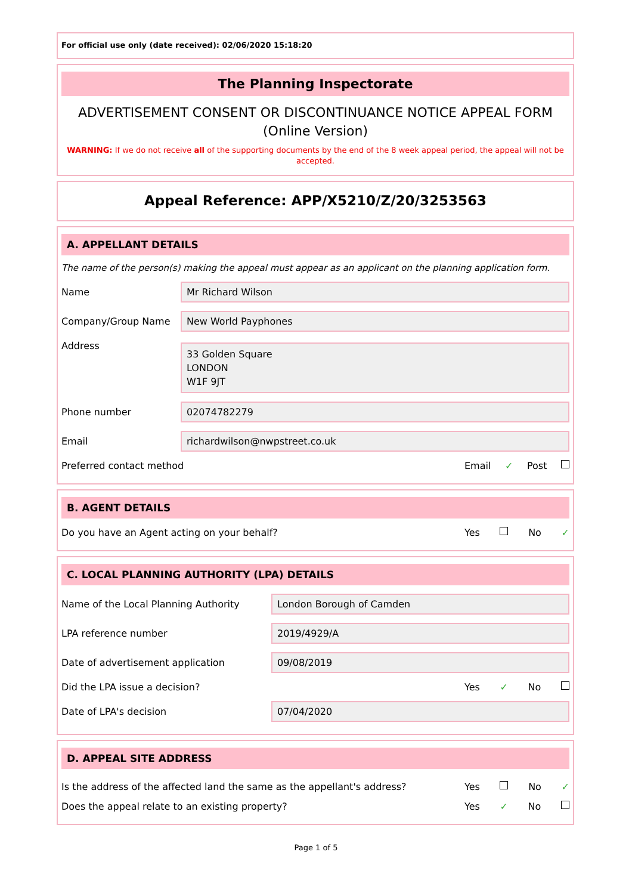For official use only (date received): 02/06/2020 15:18:20
The Planning Inspectorate
ADVERTISEMENT CONSENT OR DISCONTINUANCE NOTICE APPEAL FORM
(Online Version)
WARNING: If we do not receive all of the supporting documents by the end of the 8 week appeal period, the appeal will not be accepted.
Appeal Reference: APP/X5210/Z/20/3253563
A. APPELLANT DETAILS
The name of the person(s) making the appeal must appear as an applicant on the planning application form.
Name Mr Richard Wilson
Company/Group Name New World Payphones
Address 33 Golden Square
LONDON
W1F 9JT
Phone number 02074782279
Email richardwilson@nwpstreet.co.uk
Preferred contact method Email ✓ Post
B. AGENT DETAILS
Do you have an Agent acting on your behalf? Yes No ✓
C. LOCAL PLANNING AUTHORITY (LPA) DETAILS
Name of the Local Planning Authority London Borough of Camden
LPA reference number 2019/4929/A
Date of advertisement application 09/08/2019
Did the LPA issue a decision? Yes ✓ No
Date of LPA's decision 07/04/2020
D. APPEAL SITE ADDRESS
Is the address of the affected land the same as the appellant's address? Yes No ✓
Does the appeal relate to an existing property? Yes ✓ No
Page 1 of 5